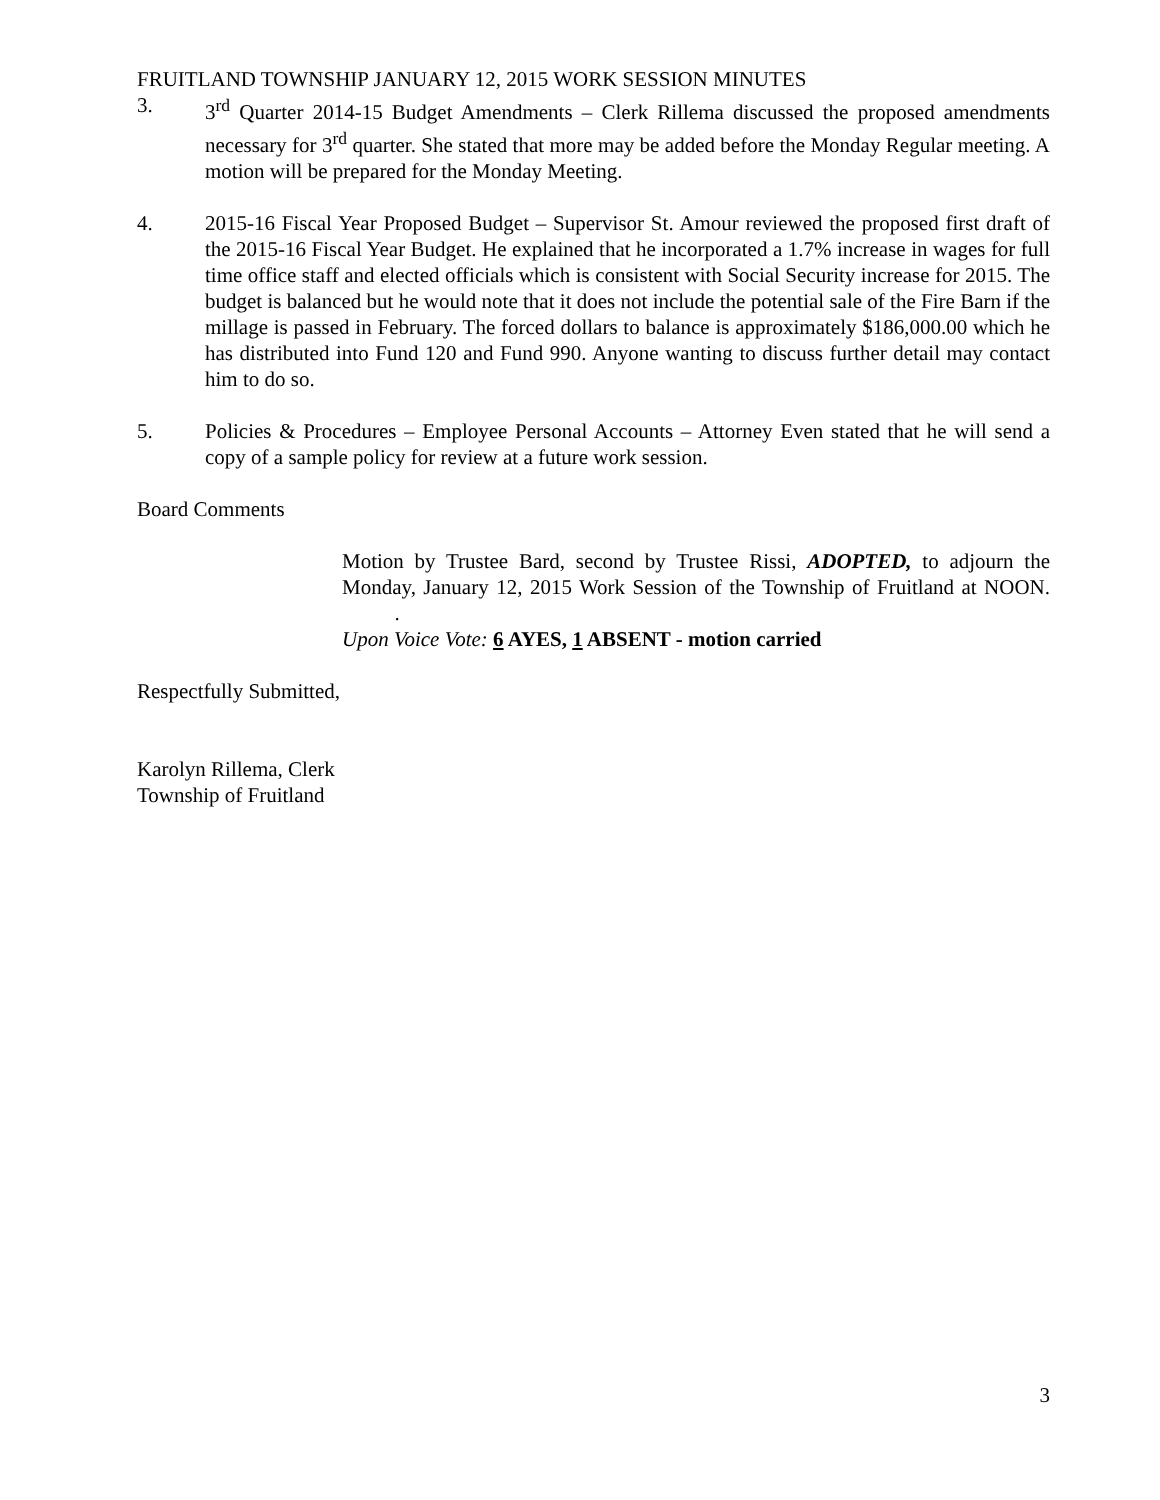FRUITLAND TOWNSHIP JANUARY 12, 2015 WORK SESSION MINUTES
3. 3<sup>rd</sup> Quarter 2014-15 Budget Amendments – Clerk Rillema discussed the proposed amendments necessary for 3<sup>rd</sup> quarter. She stated that more may be added before the Monday Regular meeting. A motion will be prepared for the Monday Meeting.
4. 2015-16 Fiscal Year Proposed Budget – Supervisor St. Amour reviewed the proposed first draft of the 2015-16 Fiscal Year Budget. He explained that he incorporated a 1.7% increase in wages for full time office staff and elected officials which is consistent with Social Security increase for 2015. The budget is balanced but he would note that it does not include the potential sale of the Fire Barn if the millage is passed in February. The forced dollars to balance is approximately $186,000.00 which he has distributed into Fund 120 and Fund 990. Anyone wanting to discuss further detail may contact him to do so.
5. Policies & Procedures – Employee Personal Accounts – Attorney Even stated that he will send a copy of a sample policy for review at a future work session.
Board Comments
Motion by Trustee Bard, second by Trustee Rissi, ADOPTED, to adjourn the Monday, January 12, 2015 Work Session of the Township of Fruitland at NOON. .
Upon Voice Vote: 6 AYES, 1 ABSENT - motion carried
Respectfully Submitted,
Karolyn Rillema, Clerk
Township of Fruitland
3